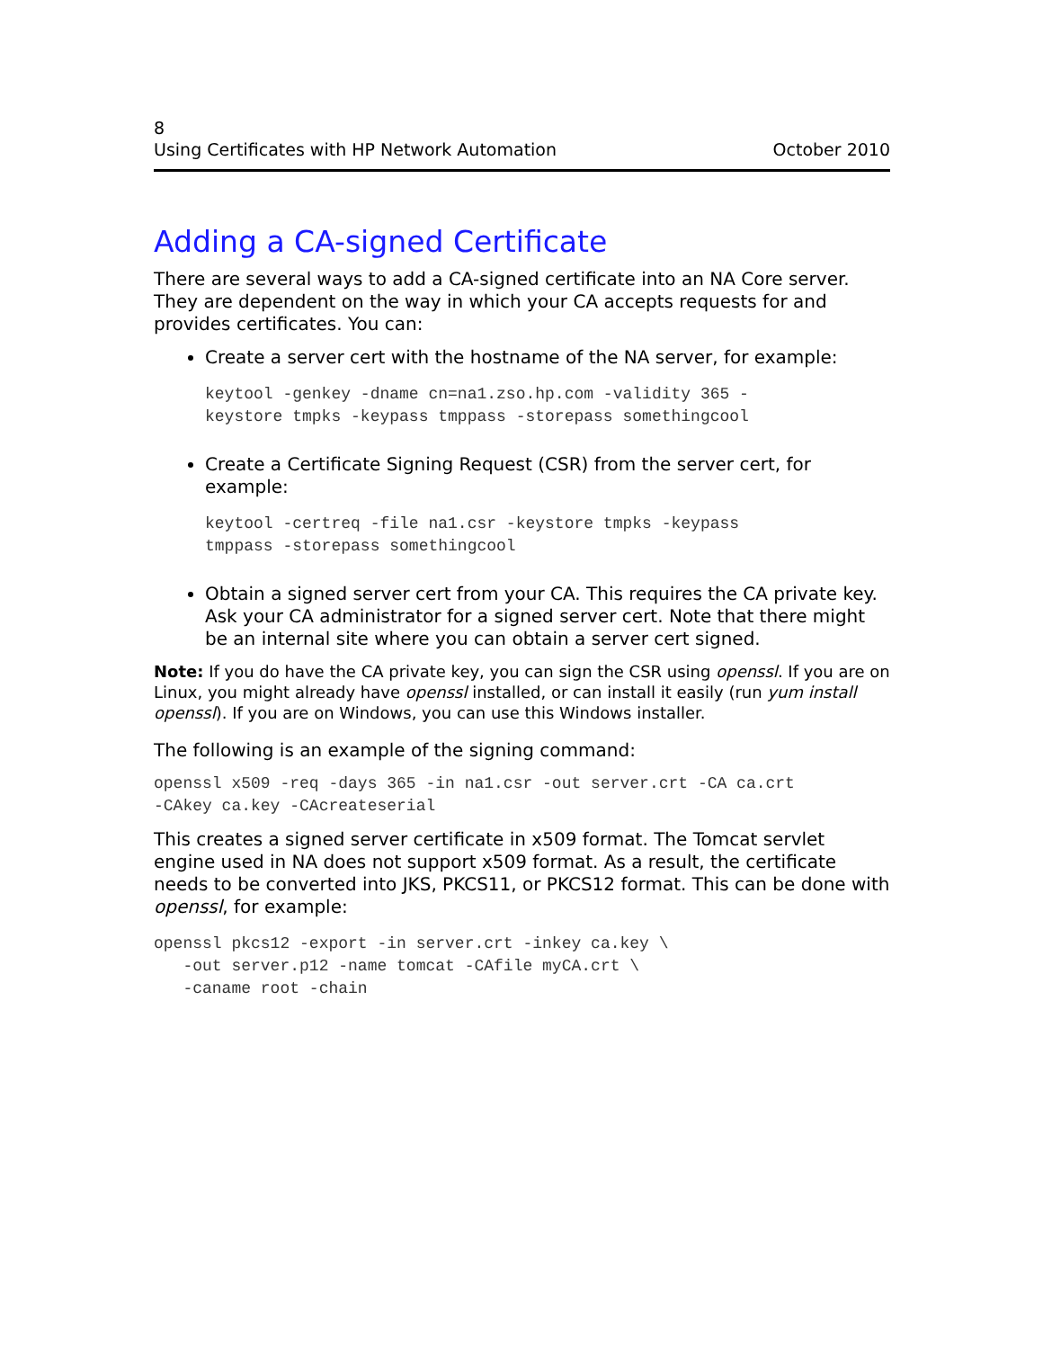8
Using Certificates with HP Network Automation October 2010
Adding a CA-signed Certificate
There are several ways to add a CA-signed certificate into an NA Core server. They are dependent on the way in which your CA accepts requests for and provides certificates. You can:
Create a server cert with the hostname of the NA server, for example:
keytool -genkey -dname cn=na1.zso.hp.com -validity 365 -
keystore tmpks -keypass tmppass -storepass somethingcool
Create a Certificate Signing Request (CSR) from the server cert, for example:
keytool -certreq -file na1.csr -keystore tmpks -keypass
tmppass -storepass somethingcool
Obtain a signed server cert from your CA. This requires the CA private key. Ask your CA administrator for a signed server cert. Note that there might be an internal site where you can obtain a server cert signed.
Note: If you do have the CA private key, you can sign the CSR using openssl. If you are on Linux, you might already have openssl installed, or can install it easily (run yum install openssl). If you are on Windows, you can use this Windows installer.
The following is an example of the signing command:
openssl x509 -req -days 365 -in na1.csr -out server.crt -CA ca.crt
-CAkey ca.key -CAcreateserial
This creates a signed server certificate in x509 format. The Tomcat servlet engine used in NA does not support x509 format. As a result, the certificate needs to be converted into JKS, PKCS11, or PKCS12 format. This can be done with openssl, for example:
openssl pkcs12 -export -in server.crt -inkey ca.key \
   -out server.p12 -name tomcat -CAfile myCA.crt \
   -caname root -chain